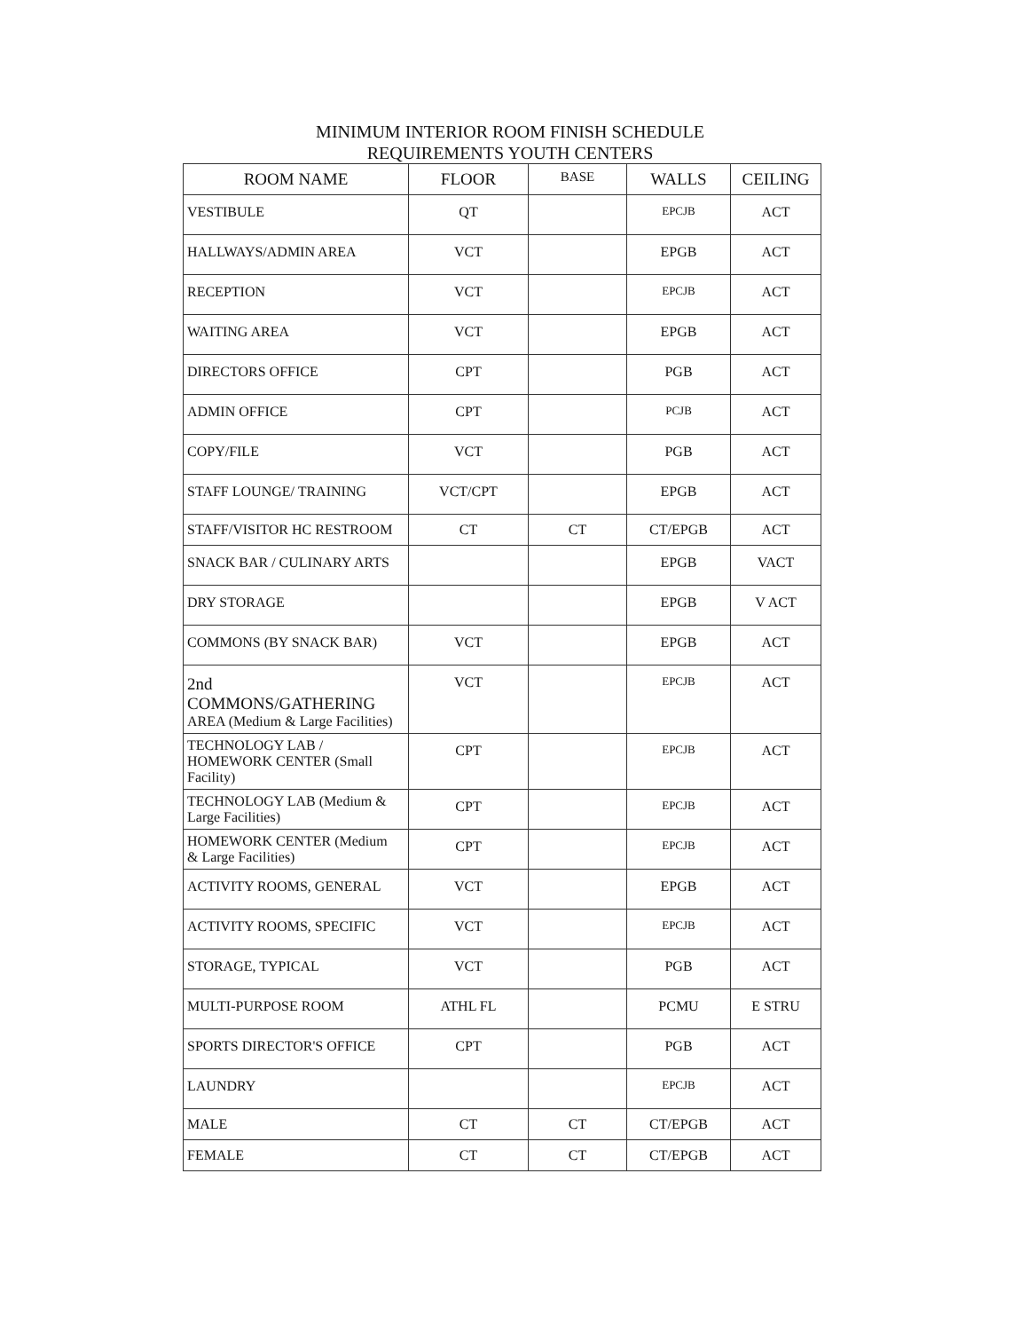MINIMUM INTERIOR ROOM FINISH SCHEDULE
REQUIREMENTS YOUTH CENTERS
| ROOM NAME | FLOOR | BASE | WALLS | CEILING |
| --- | --- | --- | --- | --- |
| VESTIBULE | QT | | EPCJB | ACT |
| HALLWAYS/ADMIN AREA | VCT | | EPGB | ACT |
| RECEPTION | VCT | | EPCJB | ACT |
| WAITING AREA | VCT | | EPGB | ACT |
| DIRECTORS OFFICE | CPT | | PGB | ACT |
| ADMIN OFFICE | CPT | | PCJB | ACT |
| COPY/FILE | VCT | | PGB | ACT |
| STAFF LOUNGE/ TRAINING | VCT/CPT | | EPGB | ACT |
| STAFF/VISITOR HC RESTROOM | CT | CT | CT/EPGB | ACT |
| SNACK BAR / CULINARY ARTS | | | EPGB | VACT |
| DRY STORAGE | | | EPGB | V ACT |
| COMMONS (BY SNACK BAR) | VCT | | EPGB | ACT |
| 2nd COMMONS/GATHERING AREA (Medium & Large Facilities) | VCT | | EPCJB | ACT |
| TECHNOLOGY LAB / HOMEWORK CENTER (Small Facility) | CPT | | EPCJB | ACT |
| TECHNOLOGY LAB (Medium & Large Facilities) | CPT | | EPCJB | ACT |
| HOMEWORK CENTER (Medium & Large Facilities) | CPT | | EPCJB | ACT |
| ACTIVITY ROOMS, GENERAL | VCT | | EPGB | ACT |
| ACTIVITY ROOMS, SPECIFIC | VCT | | EPCJB | ACT |
| STORAGE, TYPICAL | VCT | | PGB | ACT |
| MULTI-PURPOSE ROOM | ATHL FL | | PCMU | E STRU |
| SPORTS DIRECTOR'S OFFICE | CPT | | PGB | ACT |
| LAUNDRY | | | EPCJB | ACT |
| MALE | CT | CT | CT/EPGB | ACT |
| FEMALE | CT | CT | CT/EPGB | ACT |